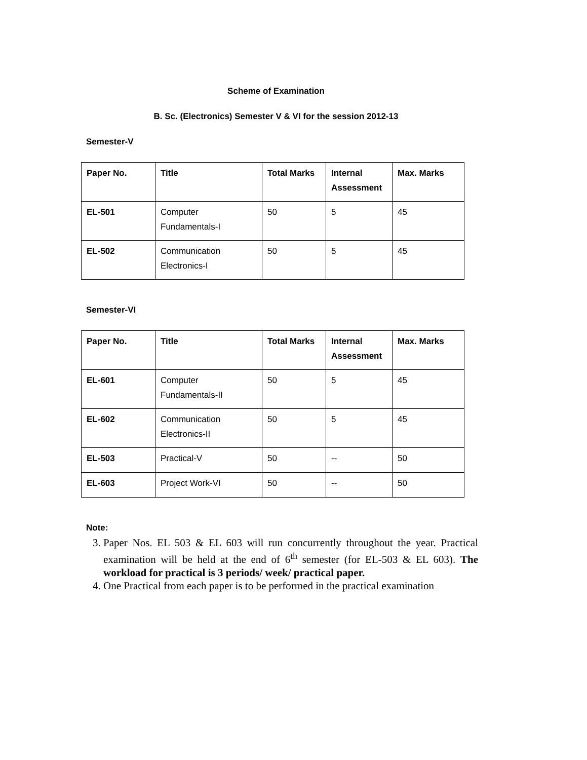Scheme of Examination
B. Sc. (Electronics) Semester V & VI for the session 2012-13
Semester-V
| Paper No. | Title | Total Marks | Internal Assessment | Max. Marks |
| --- | --- | --- | --- | --- |
| EL-501 | Computer Fundamentals-I | 50 | 5 | 45 |
| EL-502 | Communication Electronics-I | 50 | 5 | 45 |
Semester-VI
| Paper No. | Title | Total Marks | Internal Assessment | Max. Marks |
| --- | --- | --- | --- | --- |
| EL-601 | Computer Fundamentals-II | 50 | 5 | 45 |
| EL-602 | Communication Electronics-II | 50 | 5 | 45 |
| EL-503 | Practical-V | 50 | -- | 50 |
| EL-603 | Project Work-VI | 50 | -- | 50 |
Note:
3. Paper Nos. EL 503 & EL 603 will run concurrently throughout the year. Practical examination will be held at the end of 6<sup>th</sup> semester (for EL-503 & EL 603). The workload for practical is 3 periods/ week/ practical paper.
4. One Practical from each paper is to be performed in the practical examination